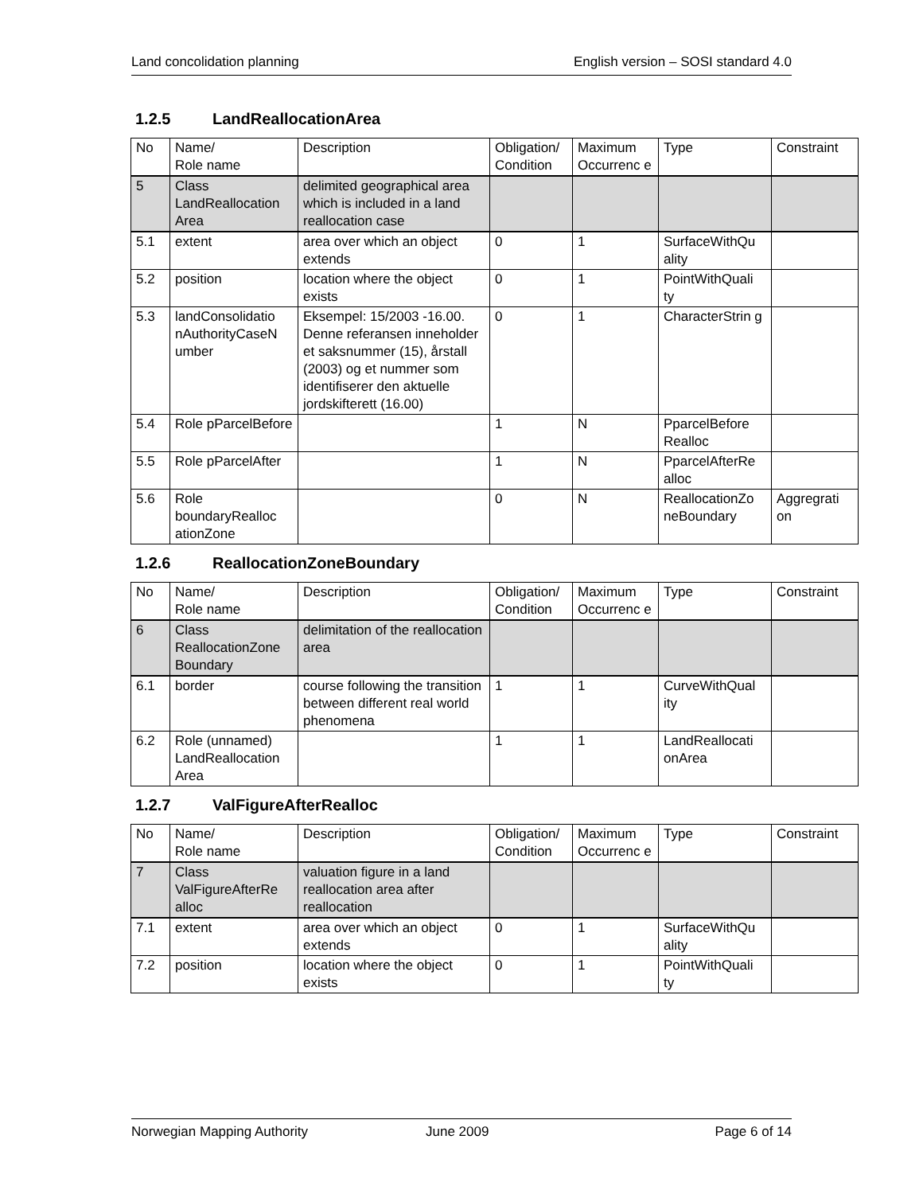Land concolidation planning English version – SOSI standard 4.0
1.2.5 LandReallocationArea
| No | Name/ Role name | Description | Obligation/ Condition | Maximum Occurrenc e | Type | Constraint |
| 5 | Class LandReallocation Area | delimited geographical area which is included in a land reallocation case | | | | |
| 5.1 | extent | area over which an object extends | 0 | 1 | SurfaceWithQu ality | |
| 5.2 | position | location where the object exists | 0 | 1 | PointWithQuali ty | |
| 5.3 | landConsolidatio nAuthorityCaseN umber | Eksempel: 15/2003 -16.00. Denne referansen inneholder et saksnummer (15), årstall (2003) og et nummer som identifiserer den aktuelle jordskifterett (16.00) | 0 | 1 | CharacterStrin g | |
| 5.4 | Role pParcelBefore | | 1 | N | PparcelBefore Realloc | |
| 5.5 | Role pParcelAfter | | 1 | N | PparcelAfterRe alloc | |
| 5.6 | Role boundaryRealloc ationZone | | 0 | N | ReallocationZo neBoundary | Aggregrati on |
1.2.6 ReallocationZoneBoundary
| No | Name/ Role name | Description | Obligation/ Condition | Maximum Occurrenc e | Type | Constraint |
| 6 | Class ReallocationZone Boundary | delimitation of the reallocation area | | | | |
| 6.1 | border | course following the transition between different real world phenomena | 1 | 1 | CurveWithQual ity | |
| 6.2 | Role (unnamed) LandReallocation Area | | 1 | 1 | LandReallocati onArea | |
1.2.7 ValFigureAfterRealloc
| No | Name/ Role name | Description | Obligation/ Condition | Maximum Occurrenc e | Type | Constraint |
| 7 | Class ValFigureAfterRe alloc | valuation figure in a land reallocation area after reallocation | | | | |
| 7.1 | extent | area over which an object extends | 0 | 1 | SurfaceWithQu ality | |
| 7.2 | position | location where the object exists | 0 | 1 | PointWithQuali ty | |
Norwegian Mapping Authority June 2009 Page 6 of 14